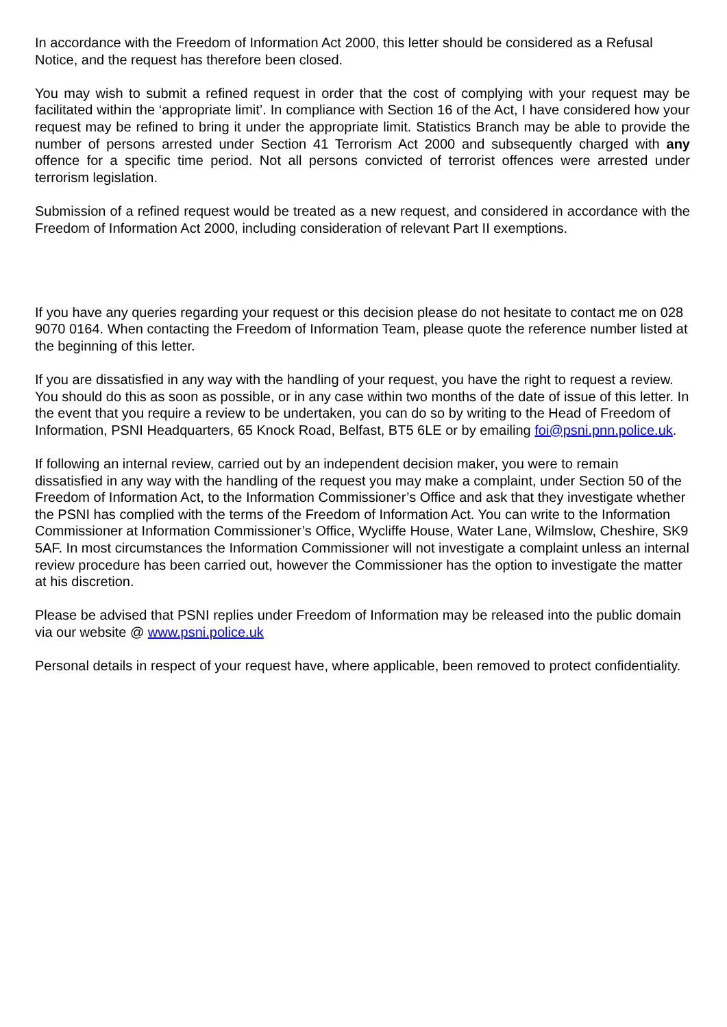In accordance with the Freedom of Information Act 2000, this letter should be considered as a Refusal Notice, and the request has therefore been closed.
You may wish to submit a refined request in order that the cost of complying with your request may be facilitated within the ‘appropriate limit’. In compliance with Section 16 of the Act, I have considered how your request may be refined to bring it under the appropriate limit. Statistics Branch may be able to provide the number of persons arrested under Section 41 Terrorism Act 2000 and subsequently charged with any offence for a specific time period. Not all persons convicted of terrorist offences were arrested under terrorism legislation.
Submission of a refined request would be treated as a new request, and considered in accordance with the Freedom of Information Act 2000, including consideration of relevant Part II exemptions.
If you have any queries regarding your request or this decision please do not hesitate to contact me on 028 9070 0164. When contacting the Freedom of Information Team, please quote the reference number listed at the beginning of this letter.
If you are dissatisfied in any way with the handling of your request, you have the right to request a review. You should do this as soon as possible, or in any case within two months of the date of issue of this letter. In the event that you require a review to be undertaken, you can do so by writing to the Head of Freedom of Information, PSNI Headquarters, 65 Knock Road, Belfast, BT5 6LE or by emailing foi@psni.pnn.police.uk.
If following an internal review, carried out by an independent decision maker, you were to remain dissatisfied in any way with the handling of the request you may make a complaint, under Section 50 of the Freedom of Information Act, to the Information Commissioner’s Office and ask that they investigate whether the PSNI has complied with the terms of the Freedom of Information Act. You can write to the Information Commissioner at Information Commissioner’s Office, Wycliffe House, Water Lane, Wilmslow, Cheshire, SK9 5AF. In most circumstances the Information Commissioner will not investigate a complaint unless an internal review procedure has been carried out, however the Commissioner has the option to investigate the matter at his discretion.
Please be advised that PSNI replies under Freedom of Information may be released into the public domain via our website @ www.psni.police.uk
Personal details in respect of your request have, where applicable, been removed to protect confidentiality.